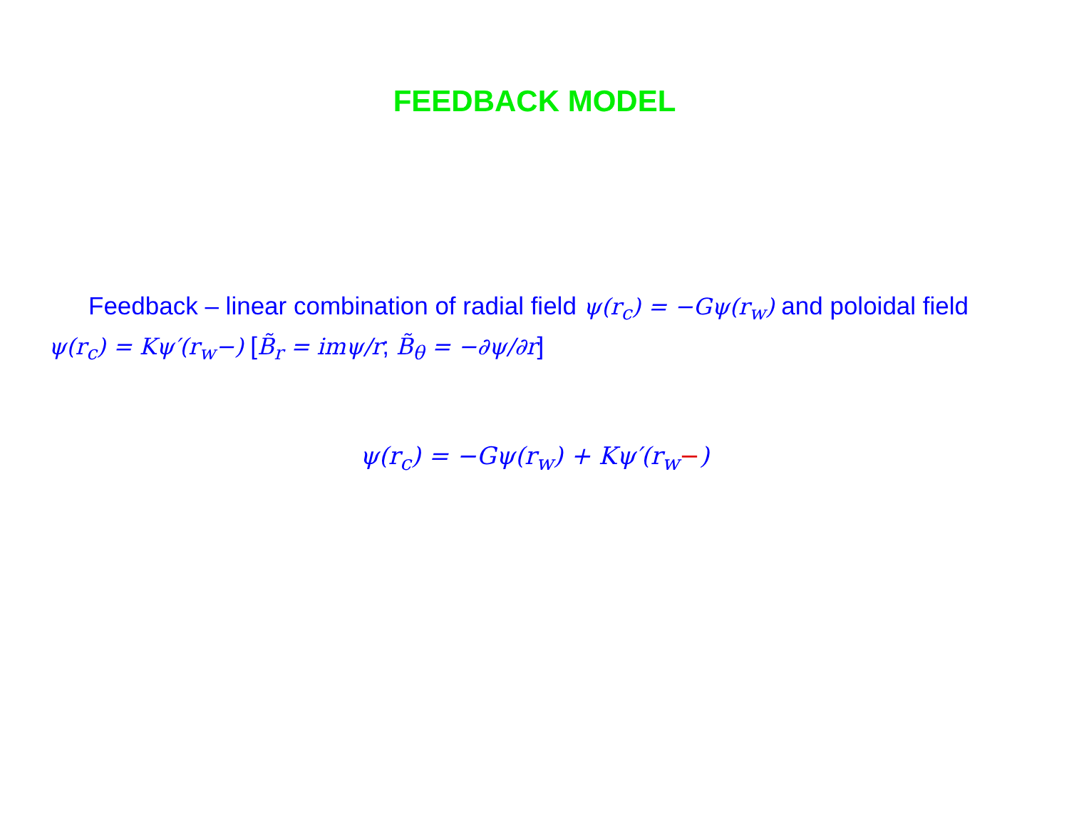FEEDBACK MODEL
Feedback – linear combination of radial field ψ(r<sub>c</sub>) = −Gψ(r<sub>w</sub>) and poloidal field ψ(r<sub>c</sub>) = Kψ′(r<sub>w</sub>−) [B̃<sub>r</sub> = imψ/r; B̃<sub>θ</sub> = −∂ψ/∂r]
ψ(r<sub>c</sub>) = −Gψ(r<sub>w</sub>) + Kψ′(r<sub>w</sub>−)